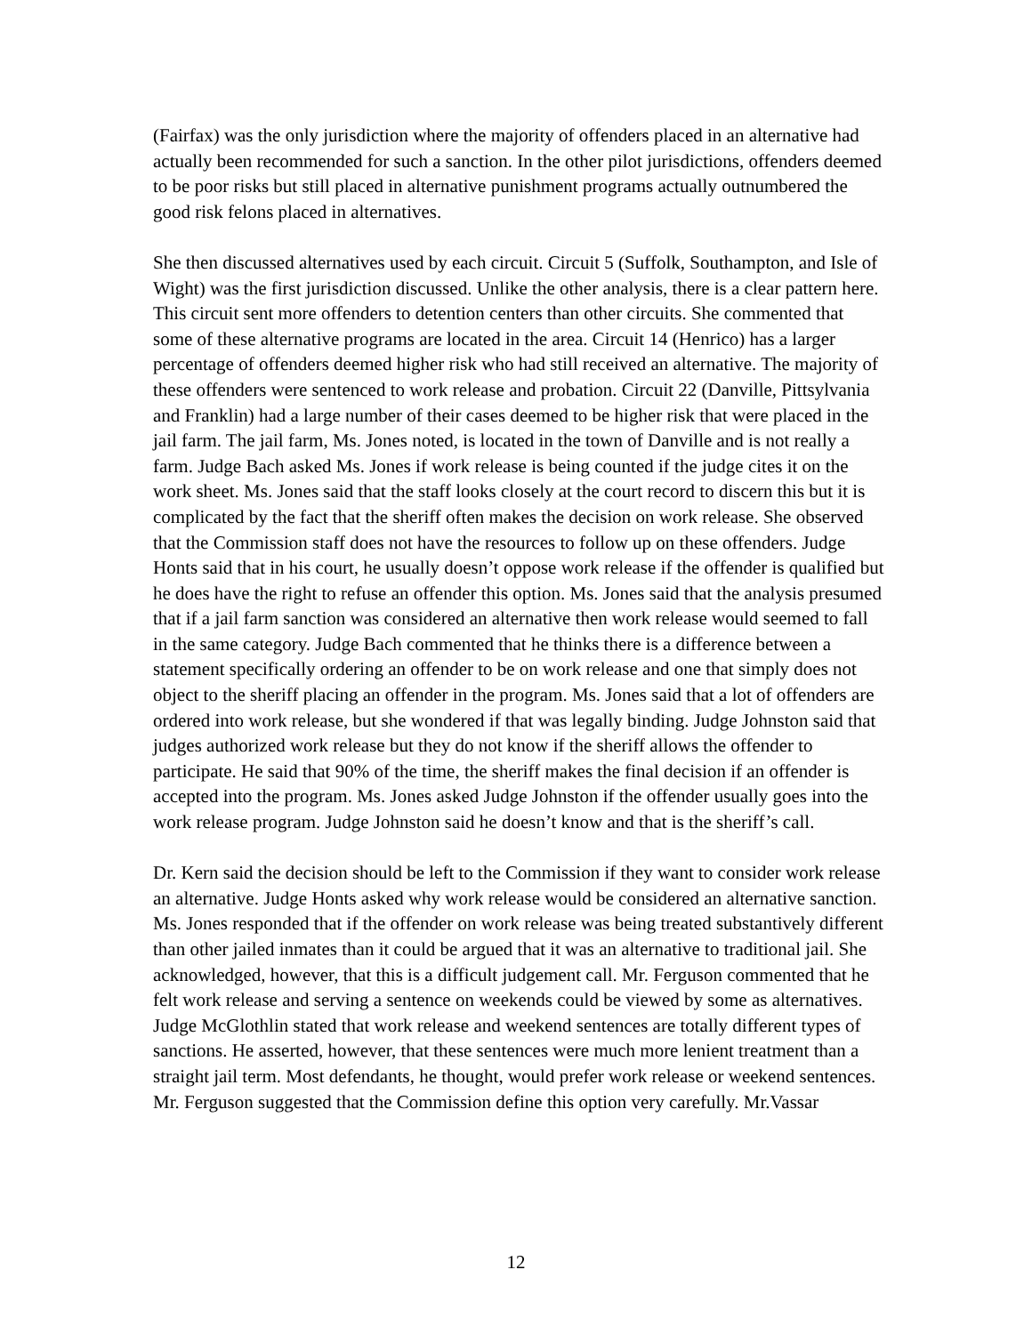(Fairfax) was the only jurisdiction where the majority of offenders placed in an alternative had actually been recommended for such a sanction. In the other pilot jurisdictions, offenders deemed to be poor risks but still placed in alternative punishment programs actually outnumbered the good risk felons placed in alternatives.
She then discussed alternatives used by each circuit. Circuit 5 (Suffolk, Southampton, and Isle of Wight) was the first jurisdiction discussed. Unlike the other analysis, there is a clear pattern here. This circuit sent more offenders to detention centers than other circuits. She commented that some of these alternative programs are located in the area. Circuit 14 (Henrico) has a larger percentage of offenders deemed higher risk who had still received an alternative. The majority of these offenders were sentenced to work release and probation. Circuit 22 (Danville, Pittsylvania and Franklin) had a large number of their cases deemed to be higher risk that were placed in the jail farm. The jail farm, Ms. Jones noted, is located in the town of Danville and is not really a farm. Judge Bach asked Ms. Jones if work release is being counted if the judge cites it on the work sheet. Ms. Jones said that the staff looks closely at the court record to discern this but it is complicated by the fact that the sheriff often makes the decision on work release. She observed that the Commission staff does not have the resources to follow up on these offenders. Judge Honts said that in his court, he usually doesn’t oppose work release if the offender is qualified but he does have the right to refuse an offender this option. Ms. Jones said that the analysis presumed that if a jail farm sanction was considered an alternative then work release would seemed to fall in the same category. Judge Bach commented that he thinks there is a difference between a statement specifically ordering an offender to be on work release and one that simply does not object to the sheriff placing an offender in the program. Ms. Jones said that a lot of offenders are ordered into work release, but she wondered if that was legally binding. Judge Johnston said that judges authorized work release but they do not know if the sheriff allows the offender to participate. He said that 90% of the time, the sheriff makes the final decision if an offender is accepted into the program. Ms. Jones asked Judge Johnston if the offender usually goes into the work release program. Judge Johnston said he doesn’t know and that is the sheriff’s call.
Dr. Kern said the decision should be left to the Commission if they want to consider work release an alternative. Judge Honts asked why work release would be considered an alternative sanction. Ms. Jones responded that if the offender on work release was being treated substantively different than other jailed inmates than it could be argued that it was an alternative to traditional jail. She acknowledged, however, that this is a difficult judgement call. Mr. Ferguson commented that he felt work release and serving a sentence on weekends could be viewed by some as alternatives. Judge McGlothlin stated that work release and weekend sentences are totally different types of sanctions. He asserted, however, that these sentences were much more lenient treatment than a straight jail term. Most defendants, he thought, would prefer work release or weekend sentences. Mr. Ferguson suggested that the Commission define this option very carefully. Mr.Vassar
12